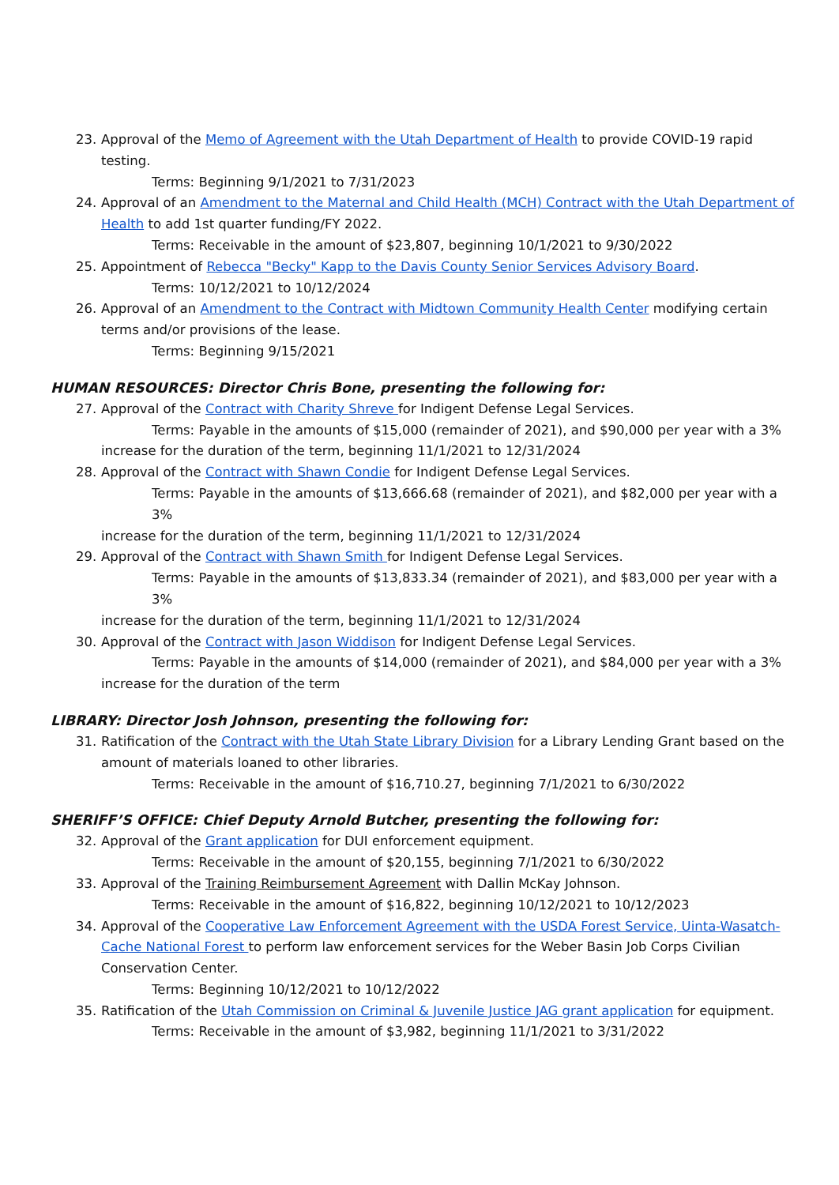23. Approval of the Memo of Agreement with the Utah Department of Health to provide COVID-19 rapid testing.
Terms: Beginning 9/1/2021 to 7/31/2023
24. Approval of an Amendment to the Maternal and Child Health (MCH) Contract with the Utah Department of Health to add 1st quarter funding/FY 2022.
Terms: Receivable in the amount of $23,807, beginning 10/1/2021 to 9/30/2022
25. Appointment of Rebecca "Becky" Kapp to the Davis County Senior Services Advisory Board.
Terms: 10/12/2021 to 10/12/2024
26. Approval of an Amendment to the Contract with Midtown Community Health Center modifying certain terms and/or provisions of the lease.
Terms: Beginning 9/15/2021
HUMAN RESOURCES: Director Chris Bone, presenting the following for:
27. Approval of the Contract with Charity Shreve for Indigent Defense Legal Services.
Terms: Payable in the amounts of $15,000 (remainder of 2021), and $90,000 per year with a 3%
increase for the duration of the term, beginning 11/1/2021 to 12/31/2024
28. Approval of the Contract with Shawn Condie for Indigent Defense Legal Services.
Terms: Payable in the amounts of $13,666.68 (remainder of 2021), and $82,000 per year with a 3%
increase for the duration of the term, beginning 11/1/2021 to 12/31/2024
29. Approval of the Contract with Shawn Smith for Indigent Defense Legal Services.
Terms: Payable in the amounts of $13,833.34 (remainder of 2021), and $83,000 per year with a 3%
increase for the duration of the term, beginning 11/1/2021 to 12/31/2024
30. Approval of the Contract with Jason Widdison for Indigent Defense Legal Services.
Terms: Payable in the amounts of $14,000 (remainder of 2021), and $84,000 per year with a 3%
increase for the duration of the term
LIBRARY: Director Josh Johnson, presenting the following for:
31. Ratification of the Contract with the Utah State Library Division for a Library Lending Grant based on the amount of materials loaned to other libraries.
Terms: Receivable in the amount of $16,710.27, beginning 7/1/2021 to 6/30/2022
SHERIFF’S OFFICE: Chief Deputy Arnold Butcher, presenting the following for:
32. Approval of the Grant application for DUI enforcement equipment.
Terms: Receivable in the amount of $20,155, beginning 7/1/2021 to 6/30/2022
33. Approval of the Training Reimbursement Agreement with Dallin McKay Johnson.
Terms: Receivable in the amount of $16,822, beginning 10/12/2021 to 10/12/2023
34. Approval of the Cooperative Law Enforcement Agreement with the USDA Forest Service, Uinta-Wasatch-Cache National Forest to perform law enforcement services for the Weber Basin Job Corps Civilian Conservation Center.
Terms: Beginning 10/12/2021 to 10/12/2022
35. Ratification of the Utah Commission on Criminal & Juvenile Justice JAG grant application for equipment.
Terms: Receivable in the amount of $3,982, beginning 11/1/2021 to 3/31/2022